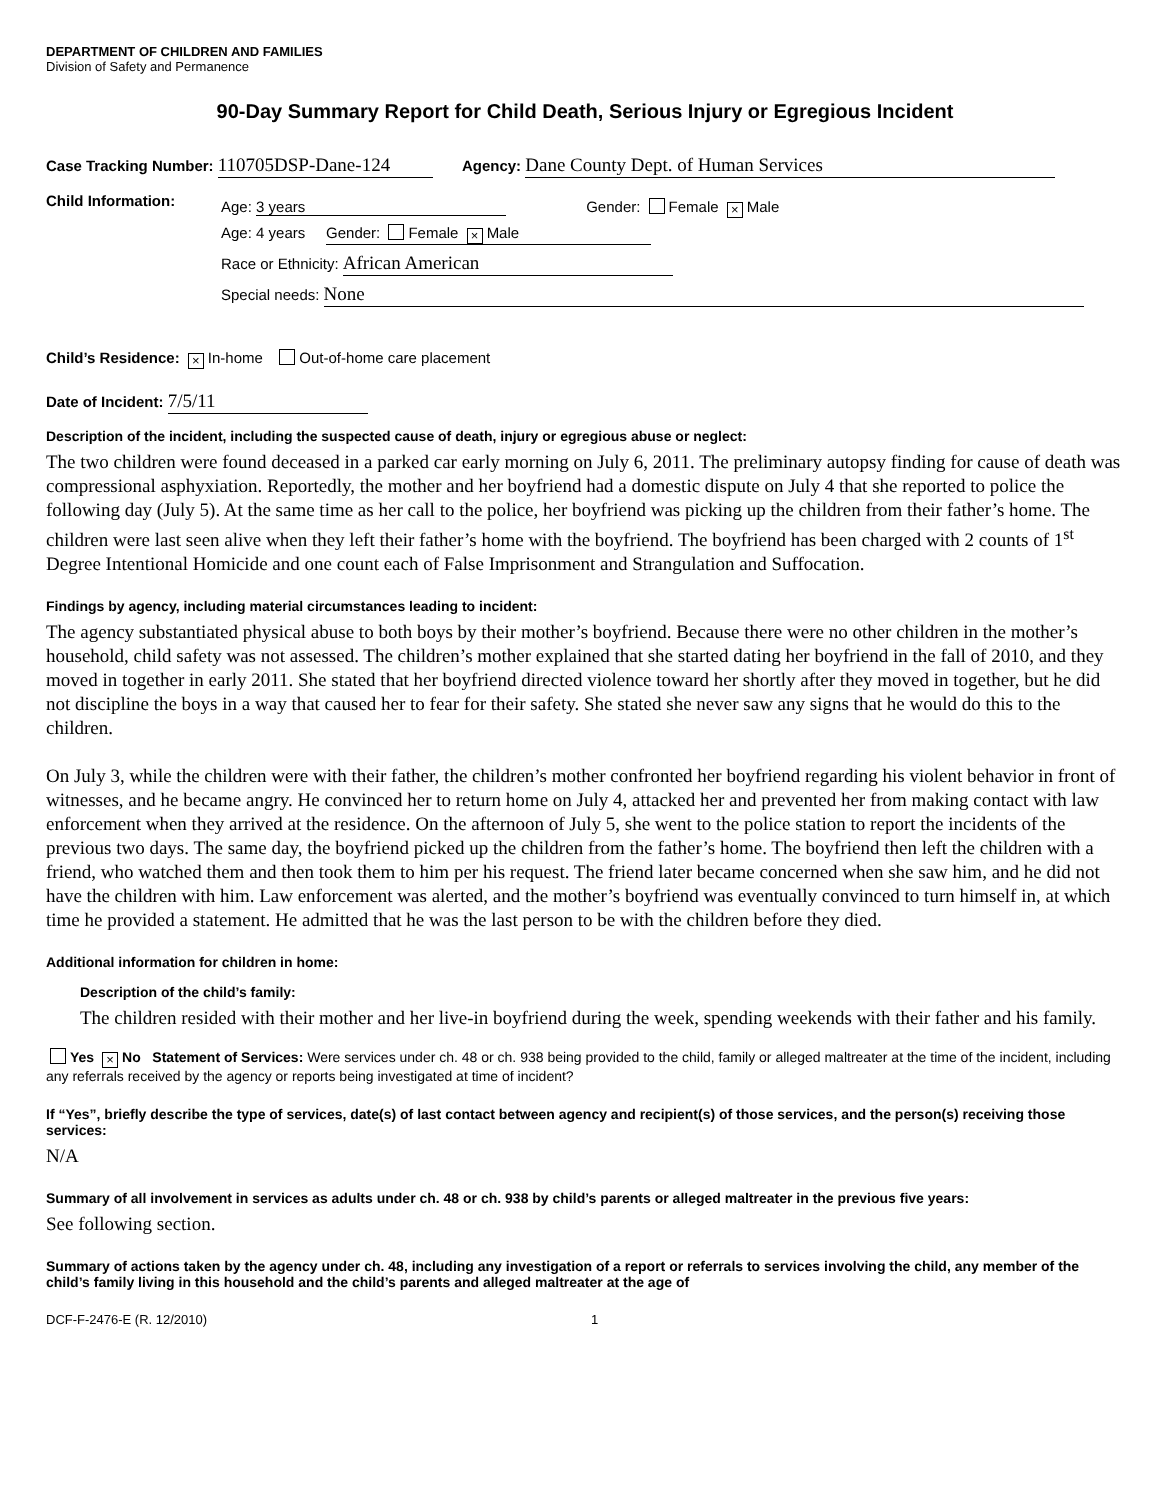DEPARTMENT OF CHILDREN AND FAMILIES
Division of Safety and Permanence
90-Day Summary Report for Child Death, Serious Injury or Egregious Incident
Case Tracking Number: 110705DSP-Dane-124 Agency: Dane County Dept. of Human Services
Child Information:
Age: 3 years Gender: Female × Male
Age: 4 years Gender: Female × Male
Race or Ethnicity: African American
Special needs: None
Child’s Residence: × In-home Out-of-home care placement
Date of Incident: 7/5/11
Description of the incident, including the suspected cause of death, injury or egregious abuse or neglect:
The two children were found deceased in a parked car early morning on July 6, 2011. The preliminary autopsy finding for cause of death was compressional asphyxiation. Reportedly, the mother and her boyfriend had a domestic dispute on July 4 that she reported to police the following day (July 5). At the same time as her call to the police, her boyfriend was picking up the children from their father’s home. The children were last seen alive when they left their father’s home with the boyfriend. The boyfriend has been charged with 2 counts of 1<sup>st</sup> Degree Intentional Homicide and one count each of False Imprisonment and Strangulation and Suffocation.
Findings by agency, including material circumstances leading to incident:
The agency substantiated physical abuse to both boys by their mother’s boyfriend. Because there were no other children in the mother’s household, child safety was not assessed. The children’s mother explained that she started dating her boyfriend in the fall of 2010, and they moved in together in early 2011. She stated that her boyfriend directed violence toward her shortly after they moved in together, but he did not discipline the boys in a way that caused her to fear for their safety. She stated she never saw any signs that he would do this to the children.
On July 3, while the children were with their father, the children’s mother confronted her boyfriend regarding his violent behavior in front of witnesses, and he became angry. He convinced her to return home on July 4, attacked her and prevented her from making contact with law enforcement when they arrived at the residence. On the afternoon of July 5, she went to the police station to report the incidents of the previous two days. The same day, the boyfriend picked up the children from the father’s home. The boyfriend then left the children with a friend, who watched them and then took them to him per his request. The friend later became concerned when she saw him, and he did not have the children with him. Law enforcement was alerted, and the mother’s boyfriend was eventually convinced to turn himself in, at which time he provided a statement. He admitted that he was the last person to be with the children before they died.
Additional information for children in home:
Description of the child’s family:
The children resided with their mother and her live-in boyfriend during the week, spending weekends with their father and his family.
Yes × No Statement of Services: Were services under ch. 48 or ch. 938 being provided to the child, family or alleged maltreater at the time of the incident, including any referrals received by the agency or reports being investigated at time of incident?
If “Yes”, briefly describe the type of services, date(s) of last contact between agency and recipient(s) of those services, and the person(s) receiving those services:
N/A
Summary of all involvement in services as adults under ch. 48 or ch. 938 by child’s parents or alleged maltreater in the previous five years:
See following section.
Summary of actions taken by the agency under ch. 48, including any investigation of a report or referrals to services involving the child, any member of the child’s family living in this household and the child’s parents and alleged maltreater at the age of
DCF-F-2476-E (R. 12/2010) 1